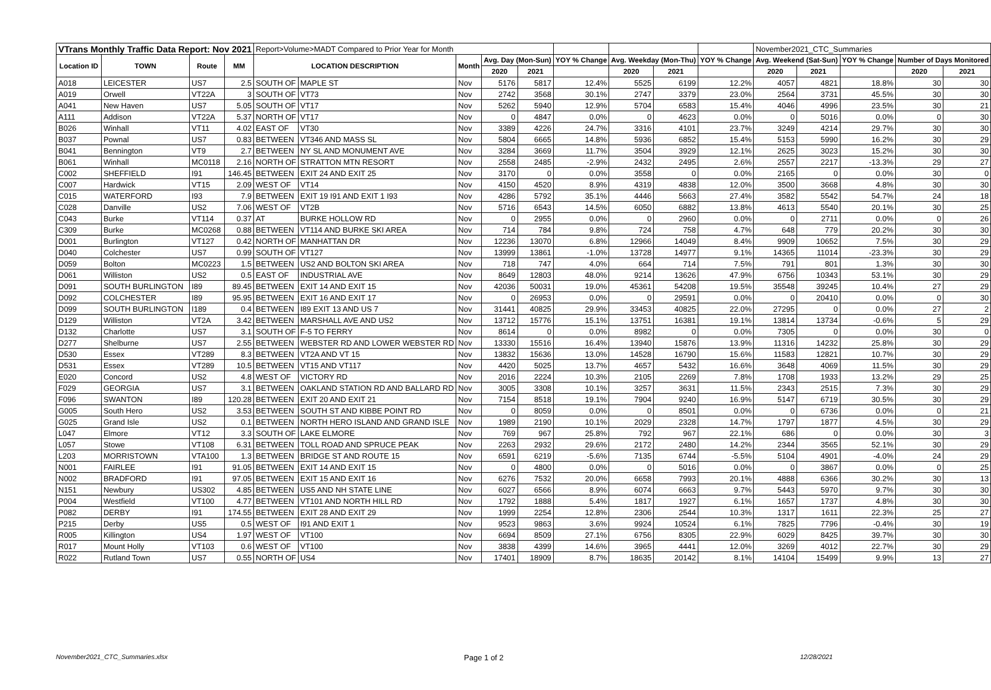| VTrans Monthly Traffic Data Report: Nov 2021 | | | | Report>Volume>MADT Compared to Prior Year for Month | | | | | | | | | November2021_CTC_Summaries | | | | |
| Location ID | TOWN | Route | MM | LOCATION DESCRIPTION | | Month | Avg. Day (Mon-Sun) | | YOY % Change | Avg. Weekday (Mon-Thu) | | YOY % Change | Avg. Weekend (Sat-Sun) | | YOY % Change | Number of Days Monitored | |
| | | | | | | | 2020 | 2021 | | 2020 | 2021 | | 2020 | 2021 | | 2020 | 2021 |
| A018 | LEICESTER | US7 | 2.5 | SOUTH OF | MAPLE ST | Nov | 5176 | 5817 | 12.4% | 5525 | 6199 | 12.2% | 4057 | 4821 | 18.8% | 30 | 30 |
| A019 | Orwell | VT22A | 3 | SOUTH OF | VT73 | Nov | 2742 | 3568 | 30.1% | 2747 | 3379 | 23.0% | 2564 | 3731 | 45.5% | 30 | 30 |
| A041 | New Haven | US7 | 5.05 | SOUTH OF | VT17 | Nov | 5262 | 5940 | 12.9% | 5704 | 6583 | 15.4% | 4046 | 4996 | 23.5% | 30 | 21 |
| A111 | Addison | VT22A | 5.37 | NORTH OF | VT17 | Nov | 0 | 4847 | 0.0% | 0 | 4623 | 0.0% | 0 | 5016 | 0.0% | 0 | 30 |
| B026 | Winhall | VT11 | 4.02 | EAST OF | VT30 | Nov | 3389 | 4226 | 24.7% | 3316 | 4101 | 23.7% | 3249 | 4214 | 29.7% | 30 | 30 |
| B037 | Pownal | US7 | 0.83 | BETWEEN | VT346 AND MASS SL | Nov | 5804 | 6665 | 14.8% | 5936 | 6852 | 15.4% | 5153 | 5990 | 16.2% | 30 | 29 |
| B041 | Bennington | VT9 | 2.7 | BETWEEN | NY SL AND MONUMENT AVE | Nov | 3284 | 3669 | 11.7% | 3504 | 3929 | 12.1% | 2625 | 3023 | 15.2% | 30 | 30 |
| B061 | Winhall | MC0118 | 2.16 | NORTH OF | STRATTON MTN RESORT | Nov | 2558 | 2485 | -2.9% | 2432 | 2495 | 2.6% | 2557 | 2217 | -13.3% | 29 | 27 |
| C002 | SHEFFIELD | I91 | 146.45 | BETWEEN | EXIT 24 AND EXIT 25 | Nov | 3170 | 0 | 0.0% | 3558 | 0 | 0.0% | 2165 | 0 | 0.0% | 30 | 0 |
| C007 | Hardwick | VT15 | 2.09 | WEST OF | VT14 | Nov | 4150 | 4520 | 8.9% | 4319 | 4838 | 12.0% | 3500 | 3668 | 4.8% | 30 | 30 |
| C015 | WATERFORD | I93 | 7.9 | BETWEEN | EXIT 19 I91 AND EXIT 1 I93 | Nov | 4286 | 5792 | 35.1% | 4446 | 5663 | 27.4% | 3582 | 5542 | 54.7% | 24 | 18 |
| C028 | Danville | US2 | 7.06 | WEST OF | VT2B | Nov | 5716 | 6543 | 14.5% | 6050 | 6882 | 13.8% | 4613 | 5540 | 20.1% | 30 | 25 |
| C043 | Burke | VT114 | 0.37 | AT | BURKE HOLLOW RD | Nov | 0 | 2955 | 0.0% | 0 | 2960 | 0.0% | 0 | 2711 | 0.0% | 0 | 26 |
| C309 | Burke | MC0268 | 0.88 | BETWEEN | VT114 AND BURKE SKI AREA | Nov | 714 | 784 | 9.8% | 724 | 758 | 4.7% | 648 | 779 | 20.2% | 30 | 30 |
| D001 | Burlington | VT127 | 0.42 | NORTH OF | MANHATTAN DR | Nov | 12236 | 13070 | 6.8% | 12966 | 14049 | 8.4% | 9909 | 10652 | 7.5% | 30 | 29 |
| D040 | Colchester | US7 | 0.99 | SOUTH OF | VT127 | Nov | 13999 | 13861 | -1.0% | 13728 | 14977 | 9.1% | 14365 | 11014 | -23.3% | 30 | 29 |
| D059 | Bolton | MC0223 | 1.5 | BETWEEN | US2 AND BOLTON SKI AREA | Nov | 718 | 747 | 4.0% | 664 | 714 | 7.5% | 791 | 801 | 1.3% | 30 | 30 |
| D061 | Williston | US2 | 0.5 | EAST OF | INDUSTRIAL AVE | Nov | 8649 | 12803 | 48.0% | 9214 | 13626 | 47.9% | 6756 | 10343 | 53.1% | 30 | 29 |
| D091 | SOUTH BURLINGTON | I89 | 89.45 | BETWEEN | EXIT 14 AND EXIT 15 | Nov | 42036 | 50031 | 19.0% | 45361 | 54208 | 19.5% | 35548 | 39245 | 10.4% | 27 | 29 |
| D092 | COLCHESTER | I89 | 95.95 | BETWEEN | EXIT 16 AND EXIT 17 | Nov | 0 | 26953 | 0.0% | 0 | 29591 | 0.0% | 0 | 20410 | 0.0% | 0 | 30 |
| D099 | SOUTH BURLINGTON | I189 | 0.4 | BETWEEN | I89 EXIT 13 AND US 7 | Nov | 31441 | 40825 | 29.9% | 33453 | 40825 | 22.0% | 27295 | 0 | 0.0% | 27 | 2 |
| D129 | Williston | VT2A | 3.42 | BETWEEN | MARSHALL AVE AND US2 | Nov | 13712 | 15776 | 15.1% | 13751 | 16381 | 19.1% | 13814 | 13734 | -0.6% | 5 | 29 |
| D132 | Charlotte | US7 | 3.1 | SOUTH OF | F-5 TO FERRY | Nov | 8614 | 0 | 0.0% | 8982 | 0 | 0.0% | 7305 | 0 | 0.0% | 30 | 0 |
| D277 | Shelburne | US7 | 2.55 | BETWEEN | WEBSTER RD AND LOWER WEBSTER RD | Nov | 13330 | 15516 | 16.4% | 13940 | 15876 | 13.9% | 11316 | 14232 | 25.8% | 30 | 29 |
| D530 | Essex | VT289 | 8.3 | BETWEEN | VT2A AND VT 15 | Nov | 13832 | 15636 | 13.0% | 14528 | 16790 | 15.6% | 11583 | 12821 | 10.7% | 30 | 29 |
| D531 | Essex | VT289 | 10.5 | BETWEEN | VT15 AND VT117 | Nov | 4420 | 5025 | 13.7% | 4657 | 5432 | 16.6% | 3648 | 4069 | 11.5% | 30 | 29 |
| E020 | Concord | US2 | 4.8 | WEST OF | VICTORY RD | Nov | 2016 | 2224 | 10.3% | 2105 | 2269 | 7.8% | 1708 | 1933 | 13.2% | 29 | 25 |
| F029 | GEORGIA | US7 | 3.1 | BETWEEN | OAKLAND STATION RD AND BALLARD RD | Nov | 3005 | 3308 | 10.1% | 3257 | 3631 | 11.5% | 2343 | 2515 | 7.3% | 30 | 29 |
| F096 | SWANTON | I89 | 120.28 | BETWEEN | EXIT 20 AND EXIT 21 | Nov | 7154 | 8518 | 19.1% | 7904 | 9240 | 16.9% | 5147 | 6719 | 30.5% | 30 | 29 |
| G005 | South Hero | US2 | 3.53 | BETWEEN | SOUTH ST AND KIBBE POINT RD | Nov | 0 | 8059 | 0.0% | 0 | 8501 | 0.0% | 0 | 6736 | 0.0% | 0 | 21 |
| G025 | Grand Isle | US2 | 0.1 | BETWEEN | NORTH HERO ISLAND AND GRAND ISLE | Nov | 1989 | 2190 | 10.1% | 2029 | 2328 | 14.7% | 1797 | 1877 | 4.5% | 30 | 29 |
| L047 | Elmore | VT12 | 3.3 | SOUTH OF | LAKE ELMORE | Nov | 769 | 967 | 25.8% | 792 | 967 | 22.1% | 686 | 0 | 0.0% | 30 | 3 |
| L057 | Stowe | VT108 | 6.31 | BETWEEN | TOLL ROAD AND SPRUCE PEAK | Nov | 2263 | 2932 | 29.6% | 2172 | 2480 | 14.2% | 2344 | 3565 | 52.1% | 30 | 29 |
| L203 | MORRISTOWN | VTA100 | 1.3 | BETWEEN | BRIDGE ST AND ROUTE 15 | Nov | 6591 | 6219 | -5.6% | 7135 | 6744 | -5.5% | 5104 | 4901 | -4.0% | 24 | 29 |
| N001 | FAIRLEE | I91 | 91.05 | BETWEEN | EXIT 14 AND EXIT 15 | Nov | 0 | 4800 | 0.0% | 0 | 5016 | 0.0% | 0 | 3867 | 0.0% | 0 | 25 |
| N002 | BRADFORD | I91 | 97.05 | BETWEEN | EXIT 15 AND EXIT 16 | Nov | 6276 | 7532 | 20.0% | 6658 | 7993 | 20.1% | 4888 | 6366 | 30.2% | 30 | 13 |
| N151 | Newbury | US302 | 4.85 | BETWEEN | US5 AND NH STATE LINE | Nov | 6027 | 6566 | 8.9% | 6074 | 6663 | 9.7% | 5443 | 5970 | 9.7% | 30 | 30 |
| P004 | Westfield | VT100 | 4.77 | BETWEEN | VT101 AND NORTH HILL RD | Nov | 1792 | 1888 | 5.4% | 1817 | 1927 | 6.1% | 1657 | 1737 | 4.8% | 30 | 30 |
| P082 | DERBY | I91 | 174.55 | BETWEEN | EXIT 28 AND EXIT 29 | Nov | 1999 | 2254 | 12.8% | 2306 | 2544 | 10.3% | 1317 | 1611 | 22.3% | 25 | 27 |
| P215 | Derby | US5 | 0.5 | WEST OF | I91 AND EXIT 1 | Nov | 9523 | 9863 | 3.6% | 9924 | 10524 | 6.1% | 7825 | 7796 | -0.4% | 30 | 19 |
| R005 | Killington | US4 | 1.97 | WEST OF | VT100 | Nov | 6694 | 8509 | 27.1% | 6756 | 8305 | 22.9% | 6029 | 8425 | 39.7% | 30 | 30 |
| R017 | Mount Holly | VT103 | 0.6 | WEST OF | VT100 | Nov | 3838 | 4399 | 14.6% | 3965 | 4441 | 12.0% | 3269 | 4012 | 22.7% | 30 | 29 |
| R022 | Rutland Town | US7 | 0.55 | NORTH OF | US4 | Nov | 17401 | 18909 | 8.7% | 18635 | 20142 | 8.1% | 14104 | 15499 | 9.9% | 13 | 27 |
November2021_CTC_Summaries.xlsx Page 1 of 2 12/28/2021